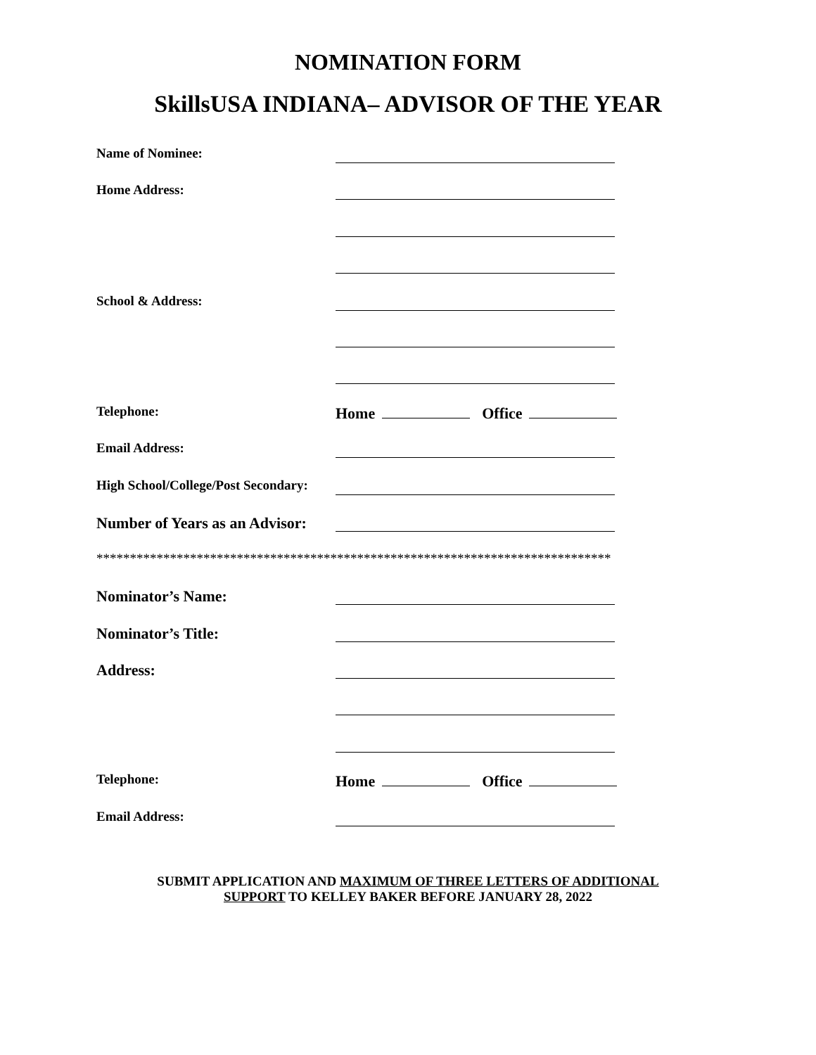NOMINATION FORM
SkillsUSA INDIANA– ADVISOR OF THE YEAR
Name of Nominee:
Home Address:
School & Address:
Telephone:
Home Office
Email Address:
High School/College/Post Secondary:
Number of Years as an Advisor:
*****************************************************************************
Nominator’s Name:
Nominator’s Title:
Address:
Telephone:
Home Office
Email Address:
SUBMIT APPLICATION AND MAXIMUM OF THREE LETTERS OF ADDITIONAL
SUPPORT TO KELLEY BAKER BEFORE JANUARY 28, 2022